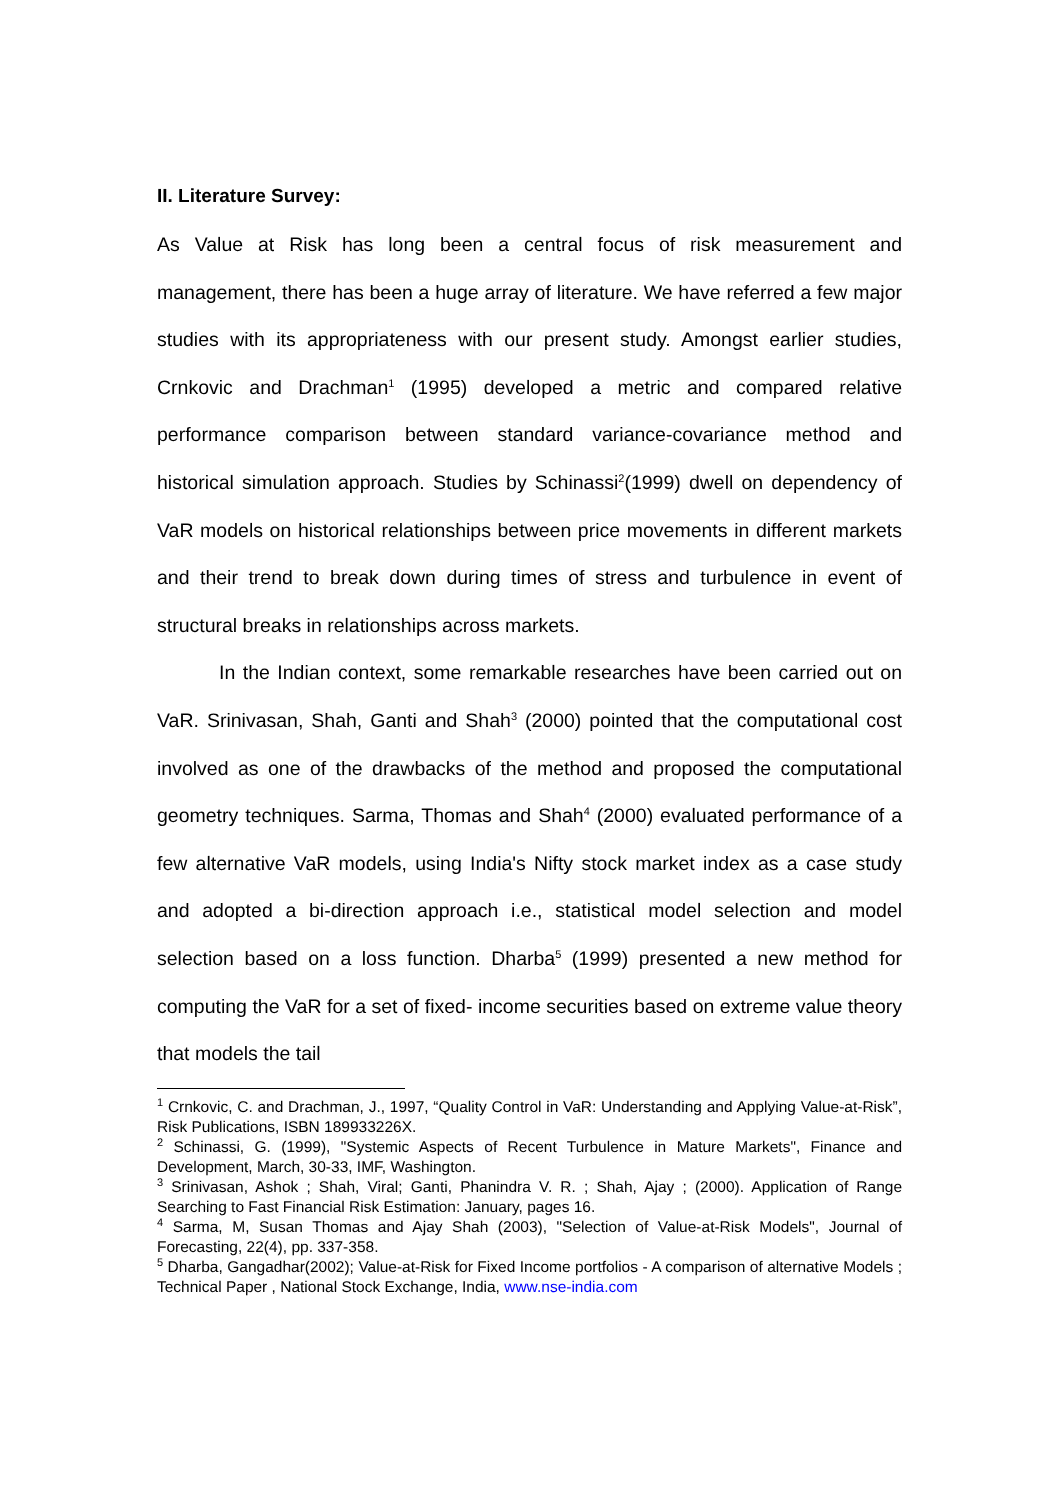II. Literature Survey:
As Value at Risk has long been a central focus of risk measurement and management, there has been a huge array of literature. We have referred a few major studies with its appropriateness with our present study. Amongst earlier studies, Crnkovic and Drachman<sup>1</sup> (1995) developed a metric and compared relative performance comparison between standard variance-covariance method and historical simulation approach. Studies by Schinassi<sup>2</sup>(1999) dwell on dependency of VaR models on historical relationships between price movements in different markets and their trend to break down during times of stress and turbulence in event of structural breaks in relationships across markets.
In the Indian context, some remarkable researches have been carried out on VaR. Srinivasan, Shah, Ganti and Shah<sup>3</sup> (2000) pointed that the computational cost involved as one of the drawbacks of the method and proposed the computational geometry techniques. Sarma, Thomas and Shah<sup>4</sup> (2000) evaluated performance of a few alternative VaR models, using India's Nifty stock market index as a case study and adopted a bi-direction approach i.e., statistical model selection and model selection based on a loss function. Dharba<sup>5</sup> (1999) presented a new method for computing the VaR for a set of fixed- income securities based on extreme value theory that models the tail
<sup>1</sup> Crnkovic, C. and Drachman, J., 1997, “Quality Control in VaR: Understanding and Applying Value-at-Risk”, Risk Publications, ISBN 189933226X.
<sup>2</sup> Schinassi, G. (1999), "Systemic Aspects of Recent Turbulence in Mature Markets", Finance and Development, March, 30-33, IMF, Washington.
<sup>3</sup> Srinivasan, Ashok ; Shah, Viral; Ganti, Phanindra V. R. ; Shah, Ajay ; (2000). Application of Range Searching to Fast Financial Risk Estimation: January, pages 16.
<sup>4</sup> Sarma, M, Susan Thomas and Ajay Shah (2003), "Selection of Value-at-Risk Models", Journal of Forecasting, 22(4), pp. 337-358.
<sup>5</sup> Dharba, Gangadhar(2002); Value-at-Risk for Fixed Income portfolios - A comparison of alternative Models ; Technical Paper , National Stock Exchange, India, www.nse-india.com